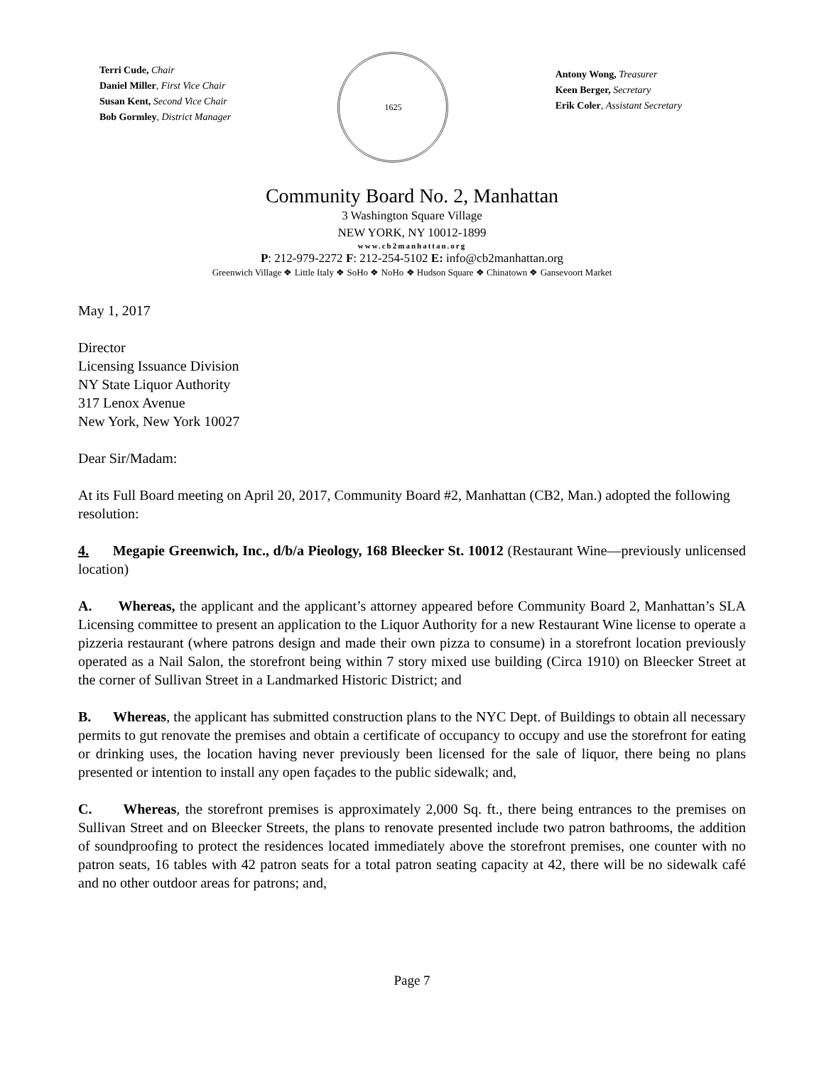Terri Cude, Chair
Daniel Miller, First Vice Chair
Susan Kent, Second Vice Chair
Bob Gormley, District Manager
1625
Antony Wong, Treasurer
Keen Berger, Secretary
Erik Coler, Assistant Secretary
Community Board No. 2, Manhattan
3 Washington Square Village
NEW YORK, NY 10012-1899
www.cb2manhattan.org
P: 212-979-2272 F: 212-254-5102 E: info@cb2manhattan.org
Greenwich Village ❖ Little Italy ❖ SoHo ❖ NoHo ❖ Hudson Square ❖ Chinatown ❖ Gansevoort Market
May 1, 2017
Director
Licensing Issuance Division
NY State Liquor Authority
317 Lenox Avenue
New York, New York 10027
Dear Sir/Madam:
At its Full Board meeting on April 20, 2017, Community Board #2, Manhattan (CB2, Man.) adopted the following resolution:
4. Megapie Greenwich, Inc., d/b/a Pieology, 168 Bleecker St. 10012 (Restaurant Wine—previously unlicensed location)
A. Whereas, the applicant and the applicant’s attorney appeared before Community Board 2, Manhattan’s SLA Licensing committee to present an application to the Liquor Authority for a new Restaurant Wine license to operate a pizzeria restaurant (where patrons design and made their own pizza to consume) in a storefront location previously operated as a Nail Salon, the storefront being within 7 story mixed use building (Circa 1910) on Bleecker Street at the corner of Sullivan Street in a Landmarked Historic District; and
B. Whereas, the applicant has submitted construction plans to the NYC Dept. of Buildings to obtain all necessary permits to gut renovate the premises and obtain a certificate of occupancy to occupy and use the storefront for eating or drinking uses, the location having never previously been licensed for the sale of liquor, there being no plans presented or intention to install any open façades to the public sidewalk; and,
C. Whereas, the storefront premises is approximately 2,000 Sq. ft., there being entrances to the premises on Sullivan Street and on Bleecker Streets, the plans to renovate presented include two patron bathrooms, the addition of soundproofing to protect the residences located immediately above the storefront premises, one counter with no patron seats, 16 tables with 42 patron seats for a total patron seating capacity at 42, there will be no sidewalk café and no other outdoor areas for patrons; and,
Page 7